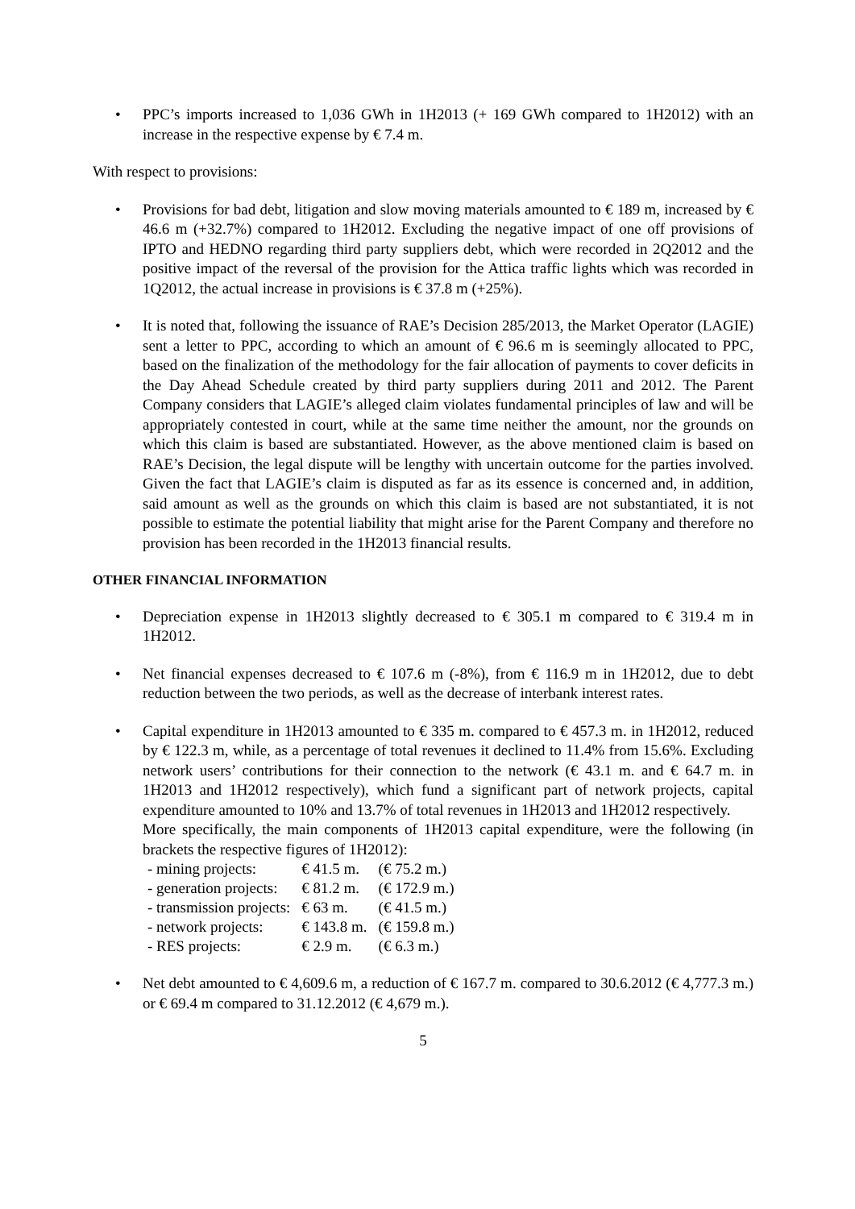• PPC’s imports increased to 1,036 GWh in 1H2013 (+ 169 GWh compared to 1H2012) with an increase in the respective expense by € 7.4 m.
With respect to provisions:
• Provisions for bad debt, litigation and slow moving materials amounted to € 189 m, increased by € 46.6 m (+32.7%) compared to 1H2012. Excluding the negative impact of one off provisions of IPTO and HEDNO regarding third party suppliers debt, which were recorded in 2Q2012 and the positive impact of the reversal of the provision for the Attica traffic lights which was recorded in 1Q2012, the actual increase in provisions is € 37.8 m (+25%).
• It is noted that, following the issuance of RAE’s Decision 285/2013, the Market Operator (LAGIE) sent a letter to PPC, according to which an amount of € 96.6 m is seemingly allocated to PPC, based on the finalization of the methodology for the fair allocation of payments to cover deficits in the Day Ahead Schedule created by third party suppliers during 2011 and 2012. The Parent Company considers that LAGIE’s alleged claim violates fundamental principles of law and will be appropriately contested in court, while at the same time neither the amount, nor the grounds on which this claim is based are substantiated. However, as the above mentioned claim is based on RAE’s Decision, the legal dispute will be lengthy with uncertain outcome for the parties involved. Given the fact that LAGIE’s claim is disputed as far as its essence is concerned and, in addition, said amount as well as the grounds on which this claim is based are not substantiated, it is not possible to estimate the potential liability that might arise for the Parent Company and therefore no provision has been recorded in the 1H2013 financial results.
OTHER FINANCIAL INFORMATION
• Depreciation expense in 1H2013 slightly decreased to € 305.1 m compared to € 319.4 m in 1H2012.
• Net financial expenses decreased to € 107.6 m (-8%), from € 116.9 m in 1H2012, due to debt reduction between the two periods, as well as the decrease of interbank interest rates.
• Capital expenditure in 1H2013 amounted to € 335 m. compared to € 457.3 m. in 1H2012, reduced by € 122.3 m, while, as a percentage of total revenues it declined to 11.4% from 15.6%. Excluding network users’ contributions for their connection to the network (€ 43.1 m. and € 64.7 m. in 1H2013 and 1H2012 respectively), which fund a significant part of network projects, capital expenditure amounted to 10% and 13.7% of total revenues in 1H2013 and 1H2012 respectively.
More specifically, the main components of 1H2013 capital expenditure, were the following (in brackets the respective figures of 1H2012):
| - mining projects: | € 41.5 m. | (€ 75.2 m.) |
| - generation projects: | € 81.2 m. | (€ 172.9 m.) |
| - transmission projects: | € 63 m. | (€ 41.5 m.) |
| - network projects: | € 143.8 m. | (€ 159.8 m.) |
| - RES projects: | € 2.9 m. | (€ 6.3 m.) |
• Net debt amounted to € 4,609.6 m, a reduction of € 167.7 m. compared to 30.6.2012 (€ 4,777.3 m.) or € 69.4 m compared to 31.12.2012 (€ 4,679 m.).
5